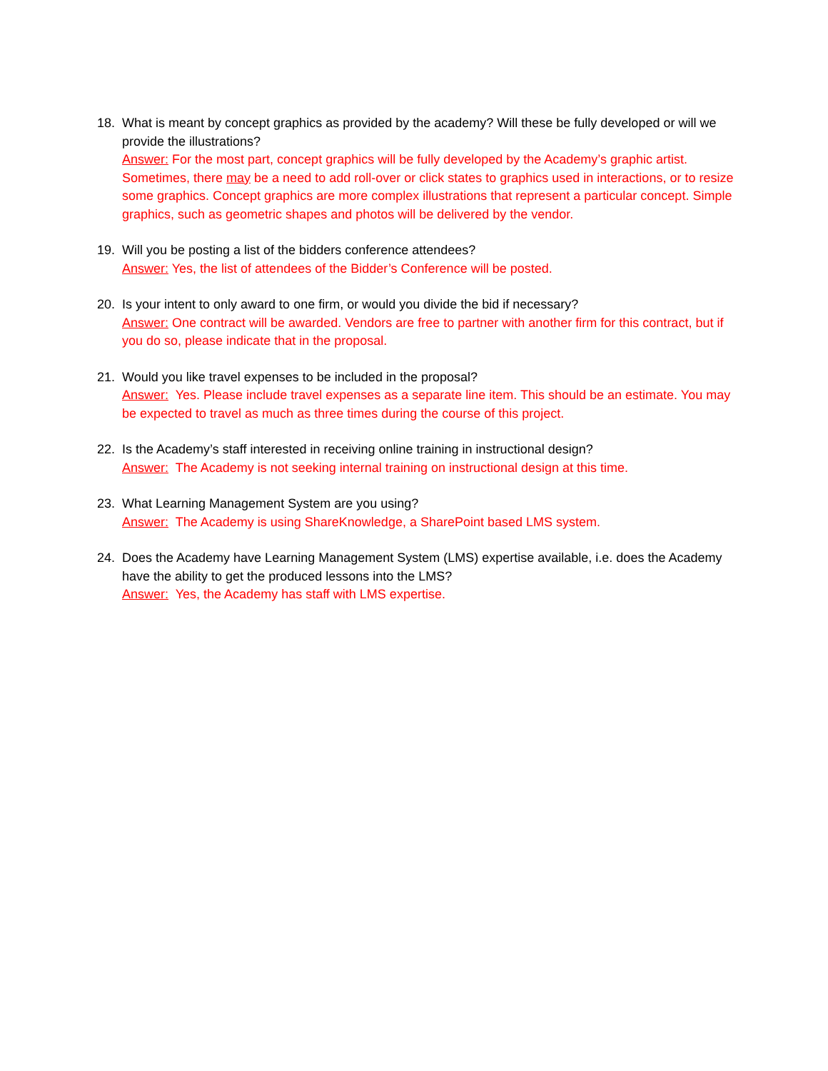18. What is meant by concept graphics as provided by the academy? Will these be fully developed or will we provide the illustrations?
Answer: For the most part, concept graphics will be fully developed by the Academy’s graphic artist. Sometimes, there may be a need to add roll-over or click states to graphics used in interactions, or to resize some graphics. Concept graphics are more complex illustrations that represent a particular concept. Simple graphics, such as geometric shapes and photos will be delivered by the vendor.
19. Will you be posting a list of the bidders conference attendees?
Answer: Yes, the list of attendees of the Bidder’s Conference will be posted.
20. Is your intent to only award to one firm, or would you divide the bid if necessary?
Answer: One contract will be awarded. Vendors are free to partner with another firm for this contract, but if you do so, please indicate that in the proposal.
21. Would you like travel expenses to be included in the proposal?
Answer: Yes. Please include travel expenses as a separate line item. This should be an estimate. You may be expected to travel as much as three times during the course of this project.
22. Is the Academy’s staff interested in receiving online training in instructional design?
Answer: The Academy is not seeking internal training on instructional design at this time.
23. What Learning Management System are you using?
Answer: The Academy is using ShareKnowledge, a SharePoint based LMS system.
24. Does the Academy have Learning Management System (LMS) expertise available, i.e. does the Academy have the ability to get the produced lessons into the LMS?
Answer: Yes, the Academy has staff with LMS expertise.